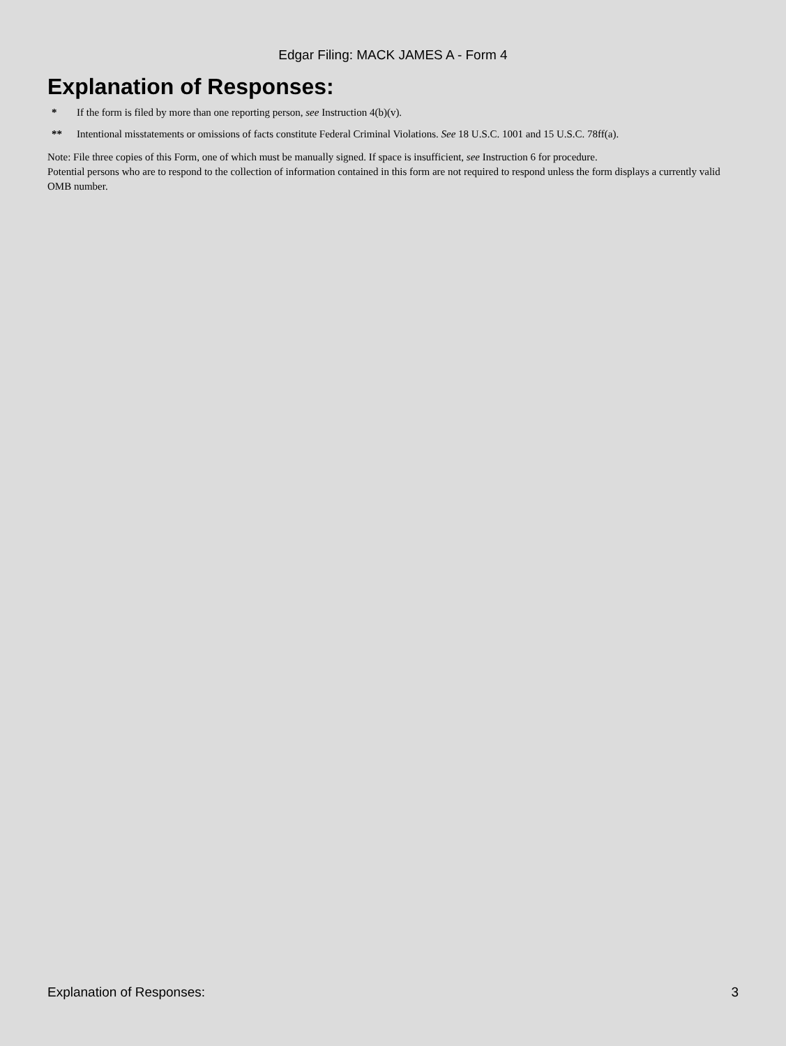Edgar Filing: MACK JAMES A - Form 4
Explanation of Responses:
* If the form is filed by more than one reporting person, see Instruction 4(b)(v).
** Intentional misstatements or omissions of facts constitute Federal Criminal Violations. See 18 U.S.C. 1001 and 15 U.S.C. 78ff(a).
Note: File three copies of this Form, one of which must be manually signed. If space is insufficient, see Instruction 6 for procedure.
Potential persons who are to respond to the collection of information contained in this form are not required to respond unless the form displays a currently valid OMB number.
Explanation of Responses: 3